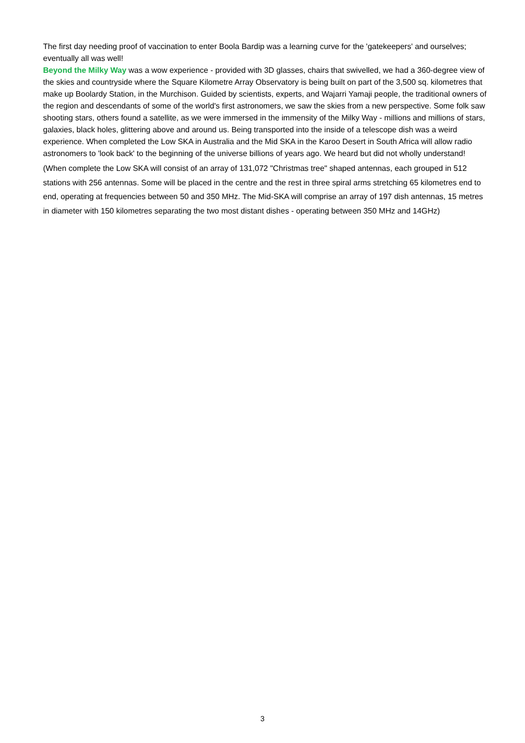The first day needing proof of vaccination to enter Boola Bardip was a learning curve for the 'gatekeepers' and ourselves; eventually all was well!
Beyond the Milky Way was a wow experience - provided with 3D glasses, chairs that swivelled, we had a 360-degree view of the skies and countryside where the Square Kilometre Array Observatory is being built on part of the 3,500 sq. kilometres that make up Boolardy Station, in the Murchison. Guided by scientists, experts, and Wajarri Yamaji people, the traditional owners of the region and descendants of some of the world's first astronomers, we saw the skies from a new perspective. Some folk saw shooting stars, others found a satellite, as we were immersed in the immensity of the Milky Way - millions and millions of stars, galaxies, black holes, glittering above and around us. Being transported into the inside of a telescope dish was a weird experience. When completed the Low SKA in Australia and the Mid SKA in the Karoo Desert in South Africa will allow radio astronomers to 'look back' to the beginning of the universe billions of years ago. We heard but did not wholly understand!
(When complete the Low SKA will consist of an array of 131,072 "Christmas tree" shaped antennas, each grouped in 512 stations with 256 antennas. Some will be placed in the centre and the rest in three spiral arms stretching 65 kilometres end to end, operating at frequencies between 50 and 350 MHz. The Mid-SKA will comprise an array of 197 dish antennas, 15 metres in diameter with 150 kilometres separating the two most distant dishes - operating between 350 MHz and 14GHz)
3